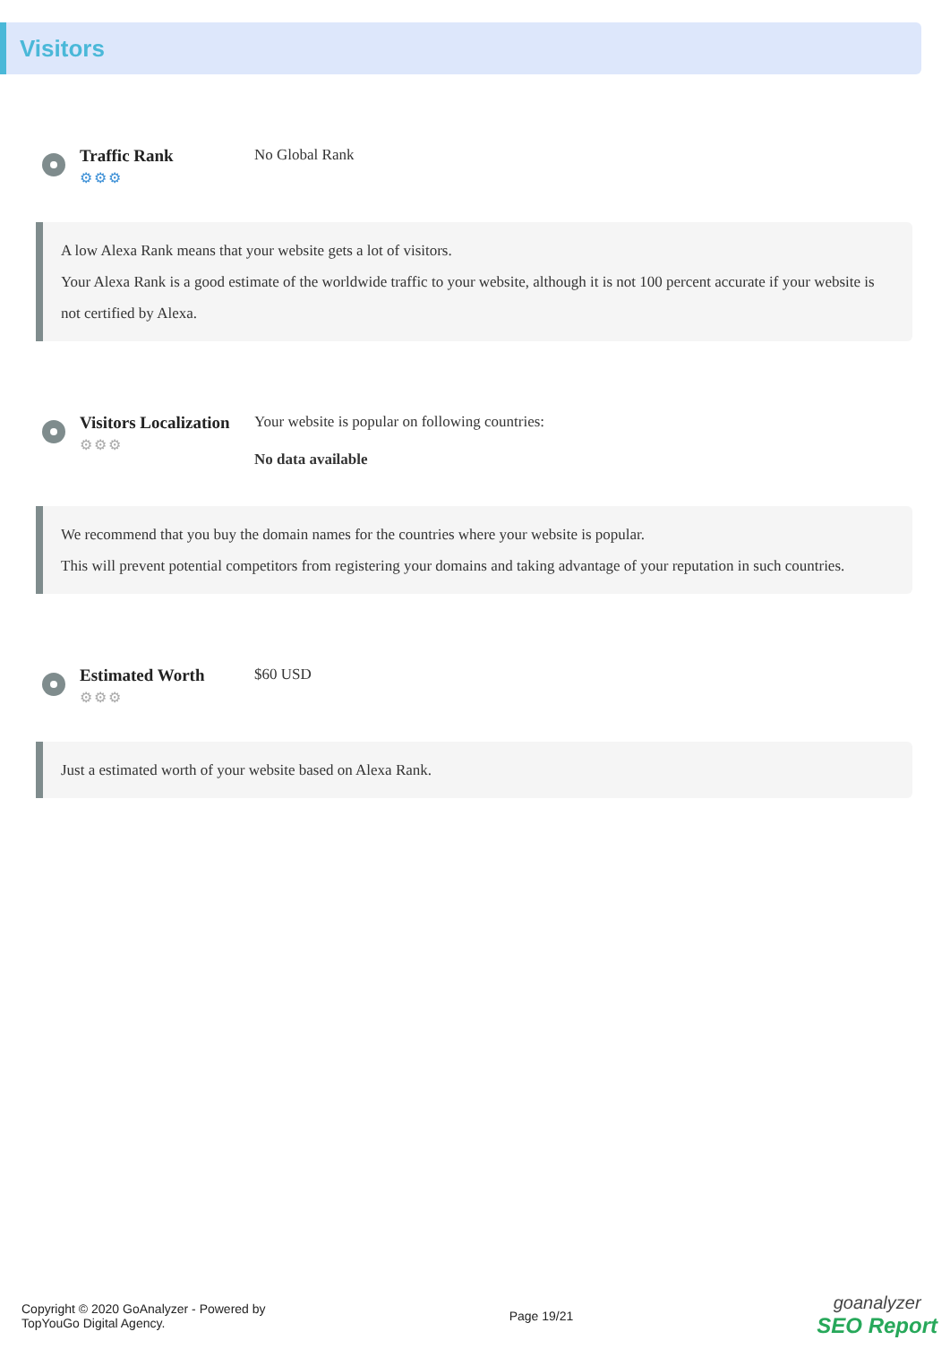Visitors
Traffic Rank
⚙⚙⚙
No Global Rank
A low Alexa Rank means that your website gets a lot of visitors.
Your Alexa Rank is a good estimate of the worldwide traffic to your website, although it is not 100 percent accurate if your website is not certified by Alexa.
Visitors Localization
⚙⚙⚙
Your website is popular on following countries:
No data available
We recommend that you buy the domain names for the countries where your website is popular.
This will prevent potential competitors from registering your domains and taking advantage of your reputation in such countries.
Estimated Worth
⚙⚙⚙
$60 USD
Just a estimated worth of your website based on Alexa Rank.
Copyright © 2020 GoAnalyzer - Powered by
TopYouGo Digital Agency.
Page 19/21
goanalyzer
SEO Report